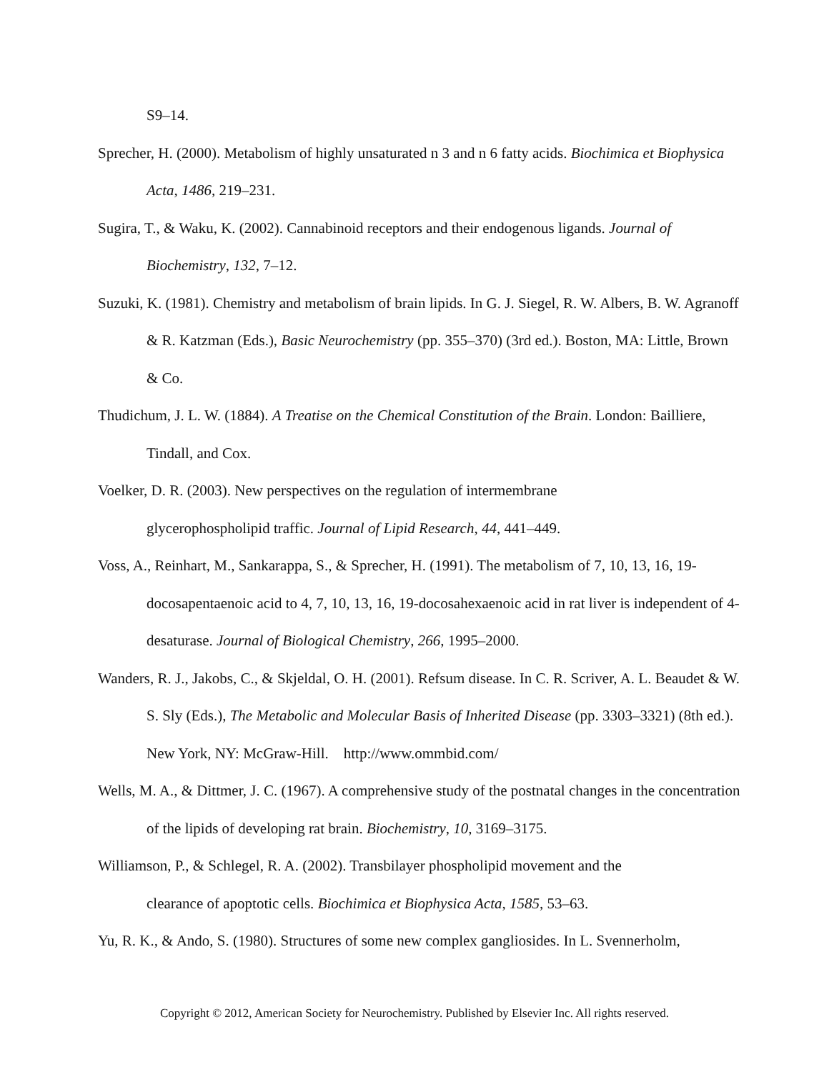S9–14.
Sprecher, H. (2000). Metabolism of highly unsaturated n 3 and n 6 fatty acids. Biochimica et Biophysica Acta, 1486, 219–231.
Sugira, T., & Waku, K. (2002). Cannabinoid receptors and their endogenous ligands. Journal of Biochemistry, 132, 7–12.
Suzuki, K. (1981). Chemistry and metabolism of brain lipids. In G. J. Siegel, R. W. Albers, B. W. Agranoff & R. Katzman (Eds.), Basic Neurochemistry (pp. 355–370) (3rd ed.). Boston, MA: Little, Brown & Co.
Thudichum, J. L. W. (1884). A Treatise on the Chemical Constitution of the Brain. London: Bailliere, Tindall, and Cox.
Voelker, D. R. (2003). New perspectives on the regulation of intermembrane
glycerophospholipid traffic. Journal of Lipid Research, 44, 441–449.
Voss, A., Reinhart, M., Sankarappa, S., & Sprecher, H. (1991). The metabolism of 7, 10, 13, 16, 19-docosapentaenoic acid to 4, 7, 10, 13, 16, 19-docosahexaenoic acid in rat liver is independent of 4-desaturase. Journal of Biological Chemistry, 266, 1995–2000.
Wanders, R. J., Jakobs, C., & Skjeldal, O. H. (2001). Refsum disease. In C. R. Scriver, A. L. Beaudet & W. S. Sly (Eds.), The Metabolic and Molecular Basis of Inherited Disease (pp. 3303–3321) (8th ed.). New York, NY: McGraw-Hill. http://www.ommbid.com/
Wells, M. A., & Dittmer, J. C. (1967). A comprehensive study of the postnatal changes in the concentration of the lipids of developing rat brain. Biochemistry, 10, 3169–3175.
Williamson, P., & Schlegel, R. A. (2002). Transbilayer phospholipid movement and the
clearance of apoptotic cells. Biochimica et Biophysica Acta, 1585, 53–63.
Yu, R. K., & Ando, S. (1980). Structures of some new complex gangliosides. In L. Svennerholm,
Copyright © 2012, American Society for Neurochemistry. Published by Elsevier Inc. All rights reserved.